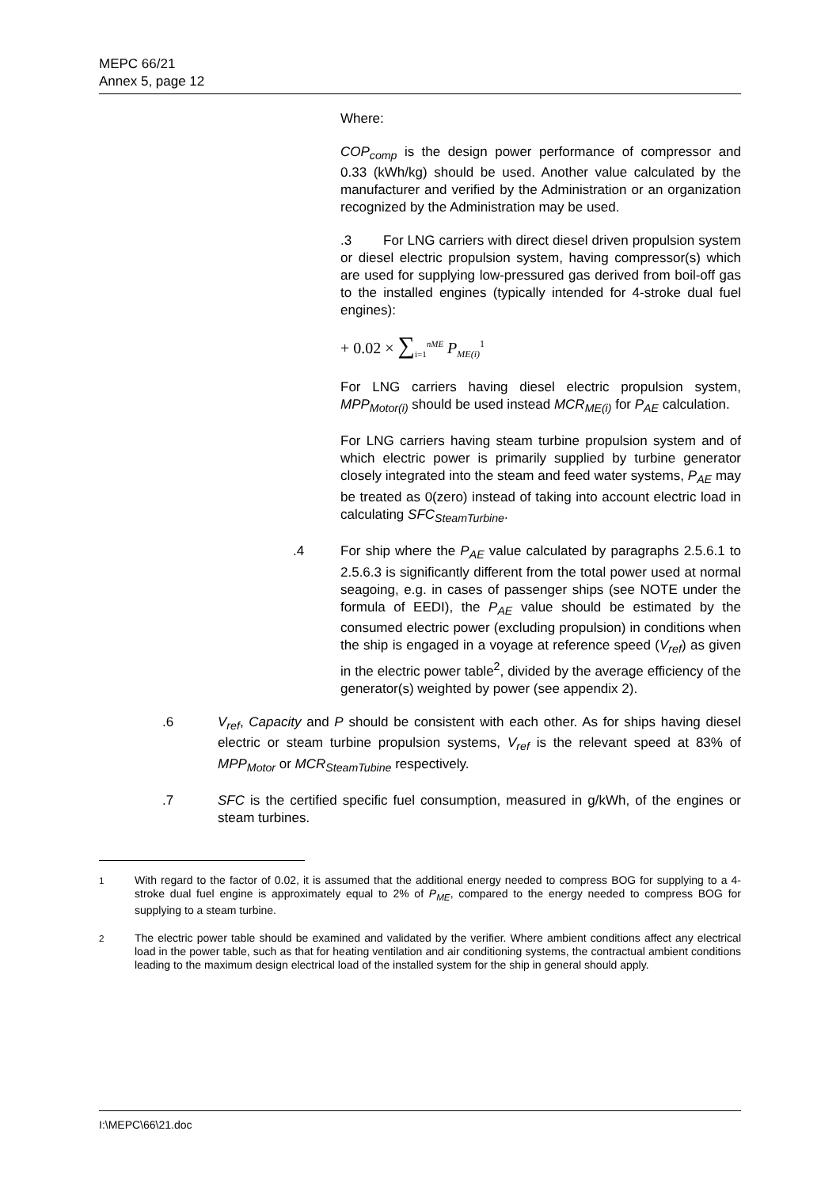MEPC 66/21
Annex 5, page 12
Where:
COP<sub>comp</sub> is the design power performance of compressor and 0.33 (kWh/kg) should be used. Another value calculated by the manufacturer and verified by the Administration or an organization recognized by the Administration may be used.
.3 For LNG carriers with direct diesel driven propulsion system or diesel electric propulsion system, having compressor(s) which are used for supplying low-pressured gas derived from boil-off gas to the installed engines (typically intended for 4-stroke dual fuel engines):
+ 0.02 × ∑<sub>i=1</sub><sup>nME</sup> P<sub>ME(i)</sub><sup>1</sup>
For LNG carriers having diesel electric propulsion system, MPP<sub>Motor(i)</sub> should be used instead MCR<sub>ME(i)</sub> for P<sub>AE</sub> calculation.
For LNG carriers having steam turbine propulsion system and of which electric power is primarily supplied by turbine generator closely integrated into the steam and feed water systems, P<sub>AE</sub> may be treated as 0(zero) instead of taking into account electric load in calculating SFC<sub>SteamTurbine</sub>.
.4 For ship where the P<sub>AE</sub> value calculated by paragraphs 2.5.6.1 to 2.5.6.3 is significantly different from the total power used at normal seagoing, e.g. in cases of passenger ships (see NOTE under the formula of EEDI), the P<sub>AE</sub> value should be estimated by the consumed electric power (excluding propulsion) in conditions when the ship is engaged in a voyage at reference speed (V<sub>ref</sub>) as given in the electric power table<sup>2</sup>, divided by the average efficiency of the generator(s) weighted by power (see appendix 2).
.6 V<sub>ref</sub>, Capacity and P should be consistent with each other. As for ships having diesel electric or steam turbine propulsion systems, V<sub>ref</sub> is the relevant speed at 83% of MPP<sub>Motor</sub> or MCR<sub>SteamTubine</sub> respectively.
.7 SFC is the certified specific fuel consumption, measured in g/kWh, of the engines or steam turbines.
<sup>1</sup> With regard to the factor of 0.02, it is assumed that the additional energy needed to compress BOG for supplying to a 4-stroke dual fuel engine is approximately equal to 2% of P<sub>ME</sub>, compared to the energy needed to compress BOG for supplying to a steam turbine.
<sup>2</sup> The electric power table should be examined and validated by the verifier. Where ambient conditions affect any electrical load in the power table, such as that for heating ventilation and air conditioning systems, the contractual ambient conditions leading to the maximum design electrical load of the installed system for the ship in general should apply.
I:\MEPC\66\21.doc